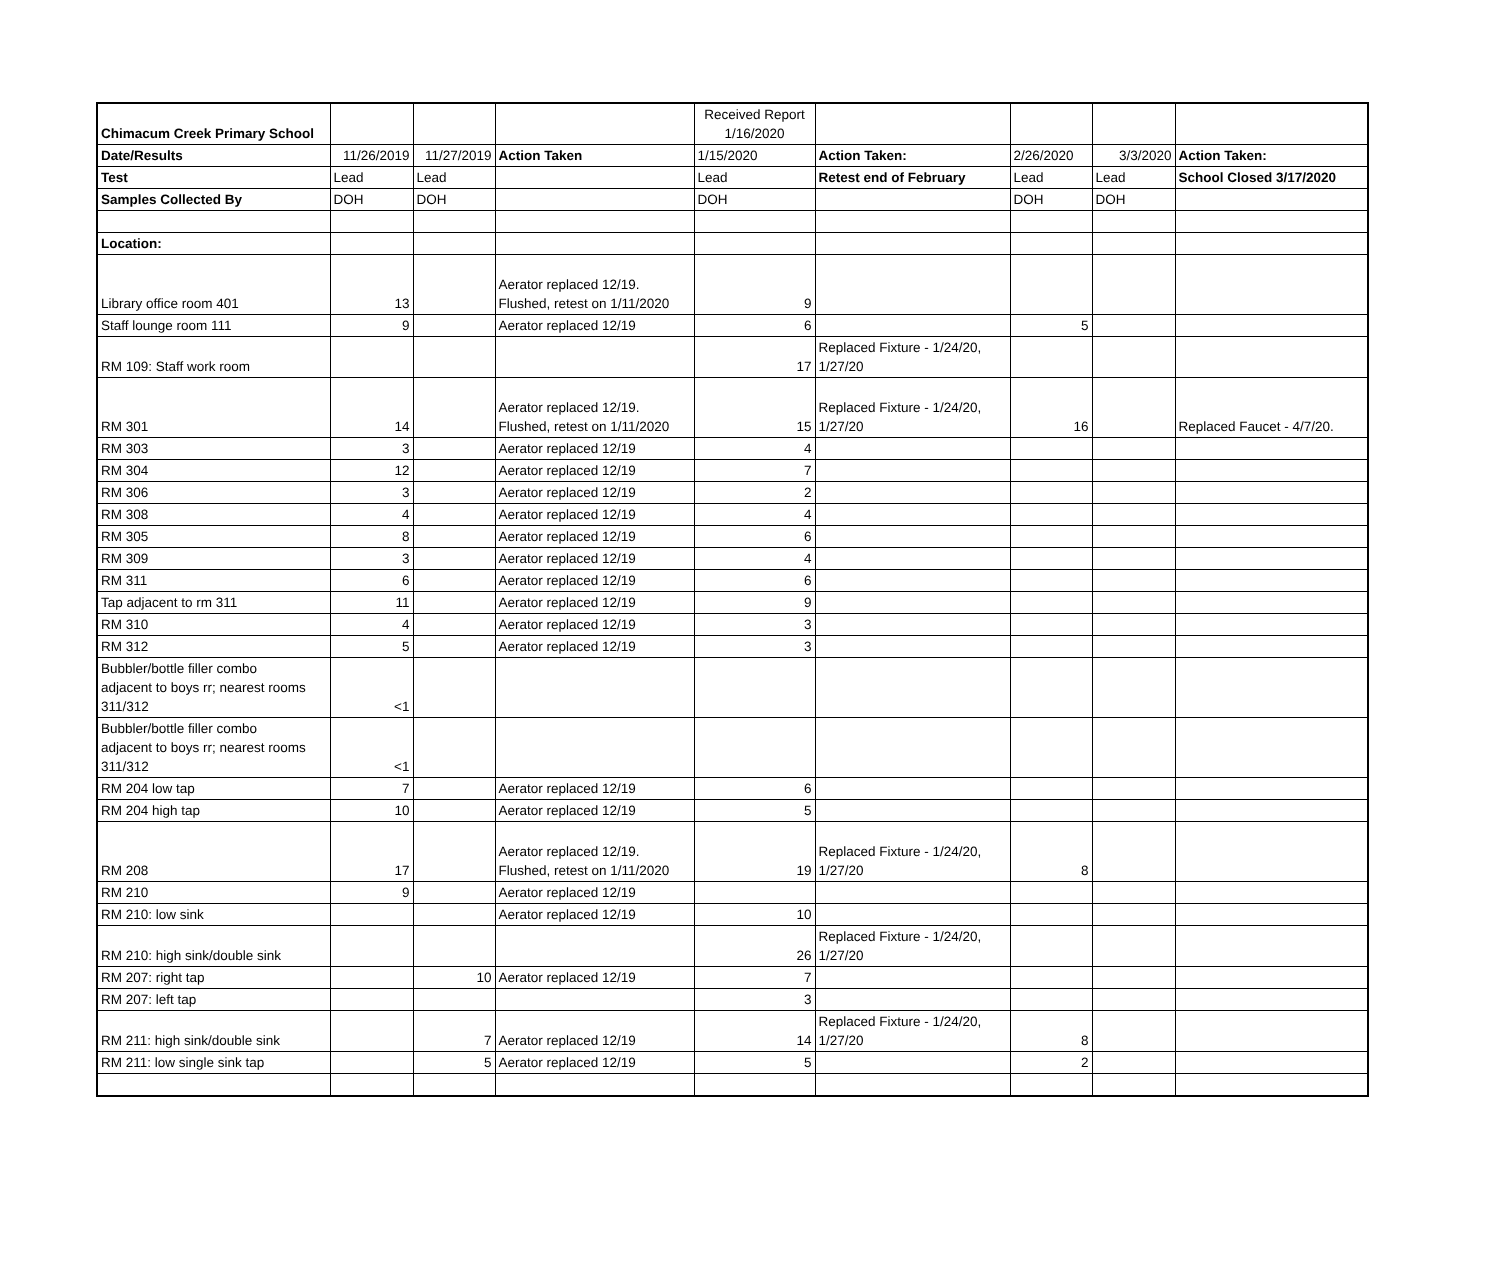| Chimacum Creek Primary School | | | | Received Report 1/16/2020 | | | | |
| Date/Results | 11/26/2019 | 11/27/2019 | Action Taken | 1/15/2020 | Action Taken: | 2/26/2020 | 3/3/2020 | Action Taken: |
| Test | Lead | Lead | | Lead | Retest end of February | Lead | Lead | School Closed 3/17/2020 |
| Samples Collected By | DOH | DOH | | DOH | | DOH | DOH | |
| Location: | | | | | | | | |
| Library office room 401 | 13 | | Aerator replaced 12/19. Flushed, retest on 1/11/2020 | 9 | | | | |
| Staff lounge room 111 | 9 | | Aerator replaced 12/19 | 6 | | 5 | | |
| RM 109: Staff work room | | | | 17 | Replaced Fixture - 1/24/20, 1/27/20 | | | |
| RM 301 | 14 | | Aerator replaced 12/19. Flushed, retest on 1/11/2020 | 15 | Replaced Fixture - 1/24/20, 1/27/20 | 16 | | Replaced Faucet - 4/7/20. |
| RM 303 | 3 | | Aerator replaced 12/19 | 4 | | | | |
| RM 304 | 12 | | Aerator replaced 12/19 | 7 | | | | |
| RM 306 | 3 | | Aerator replaced 12/19 | 2 | | | | |
| RM 308 | 4 | | Aerator replaced 12/19 | 4 | | | | |
| RM 305 | 8 | | Aerator replaced 12/19 | 6 | | | | |
| RM 309 | 3 | | Aerator replaced 12/19 | 4 | | | | |
| RM 311 | 6 | | Aerator replaced 12/19 | 6 | | | | |
| Tap adjacent to rm 311 | 11 | | Aerator replaced 12/19 | 9 | | | | |
| RM 310 | 4 | | Aerator replaced 12/19 | 3 | | | | |
| RM 312 | 5 | | Aerator replaced 12/19 | 3 | | | | |
| Bubbler/bottle filler combo adjacent to boys rr; nearest rooms 311/312 | <1 | | | | | | | |
| Bubbler/bottle filler combo adjacent to boys rr; nearest rooms 311/312 | <1 | | | | | | | |
| RM 204 low tap | 7 | | Aerator replaced 12/19 | 6 | | | | |
| RM 204 high tap | 10 | | Aerator replaced 12/19 | 5 | | | | |
| RM 208 | 17 | | Aerator replaced 12/19. Flushed, retest on 1/11/2020 | 19 | Replaced Fixture - 1/24/20, 1/27/20 | 8 | | |
| RM 210 | 9 | | Aerator replaced 12/19 | | | | | |
| RM 210: low sink | | | Aerator replaced 12/19 | 10 | | | | |
| RM 210: high sink/double sink | | | | 26 | Replaced Fixture - 1/24/20, 1/27/20 | | | |
| RM 207: right tap | | 10 | Aerator replaced 12/19 | 7 | | | | |
| RM 207: left tap | | | | 3 | | | | |
| RM 211: high sink/double sink | | 7 | Aerator replaced 12/19 | 14 | Replaced Fixture - 1/24/20, 1/27/20 | 8 | | |
| RM 211: low single sink tap | | 5 | Aerator replaced 12/19 | 5 | | 2 | | |